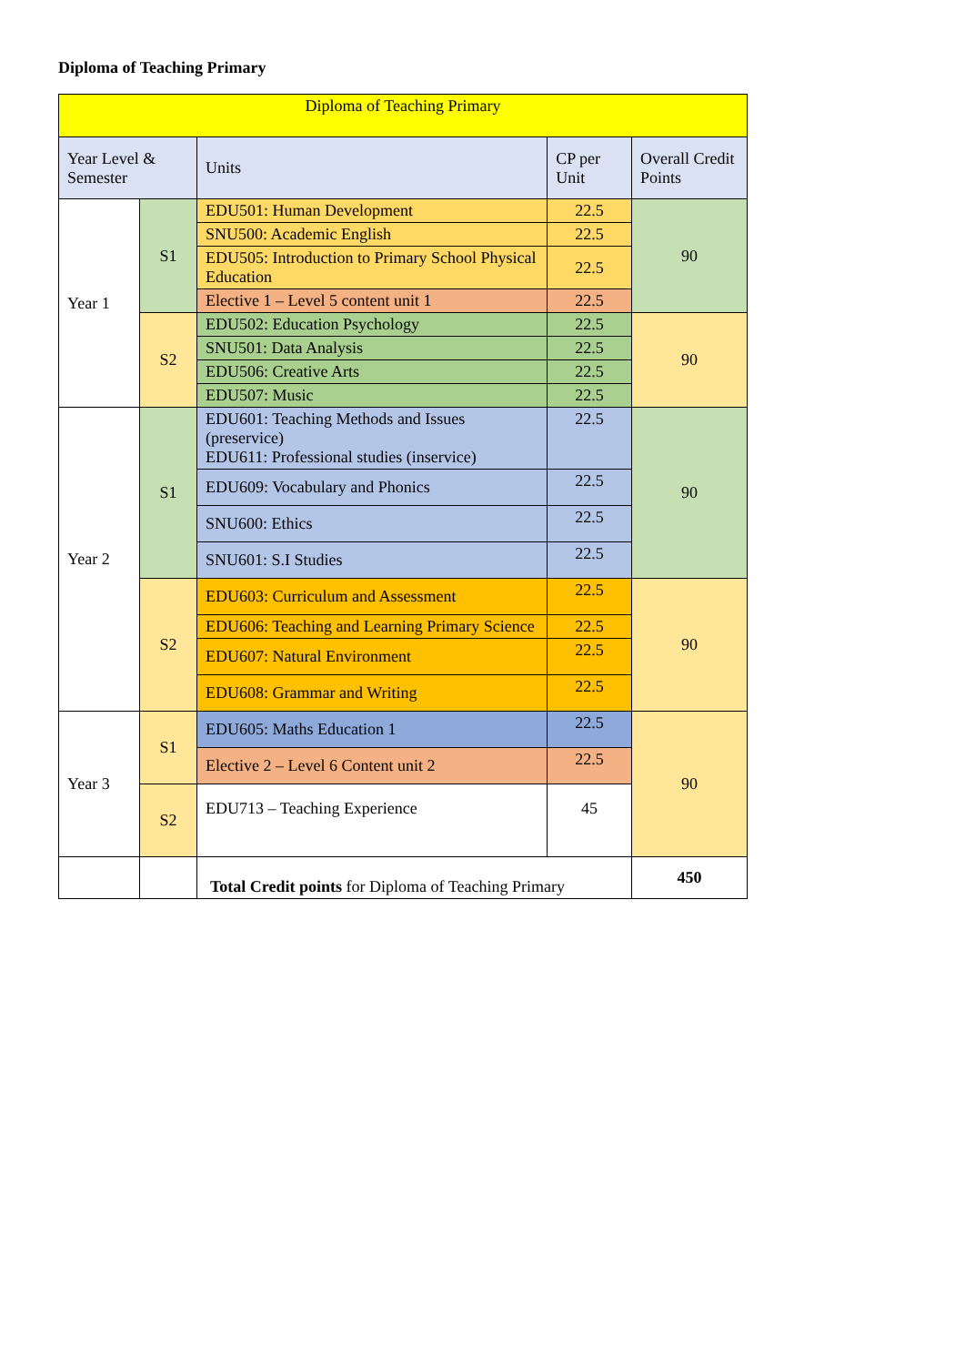Diploma of Teaching Primary
| Diploma of Teaching Primary | | | | |
| --- | --- | --- | --- | --- |
| Year Level & Semester | | Units | CP per Unit | Overall Credit Points |
| Year 1 | S1 | EDU501: Human Development | 22.5 | 90 |
| | | SNU500: Academic English | 22.5 | |
| | | EDU505: Introduction to Primary School Physical Education | 22.5 | |
| | | Elective 1 – Level 5 content unit 1 | 22.5 | |
| | S2 | EDU502: Education Psychology | 22.5 | 90 |
| | | SNU501: Data Analysis | 22.5 | |
| | | EDU506: Creative Arts | 22.5 | |
| | | EDU507: Music | 22.5 | |
| Year 2 | S1 | EDU601: Teaching Methods and Issues (preservice) EDU611: Professional studies (inservice) | 22.5 | 90 |
| | | EDU609: Vocabulary and Phonics | 22.5 | |
| | | SNU600: Ethics | 22.5 | |
| | | SNU601: S.I Studies | 22.5 | |
| | S2 | EDU603: Curriculum and Assessment | 22.5 | 90 |
| | | EDU606: Teaching and Learning Primary Science | 22.5 | |
| | | EDU607: Natural Environment | 22.5 | |
| | | EDU608: Grammar and Writing | 22.5 | |
| Year 3 | S1 | EDU605: Maths Education 1 | 22.5 | 90 |
| | | Elective 2 – Level 6 Content unit 2 | 22.5 | |
| | S2 | EDU713 – Teaching Experience | 45 | |
| | | Total Credit points for Diploma of Teaching Primary | | 450 |